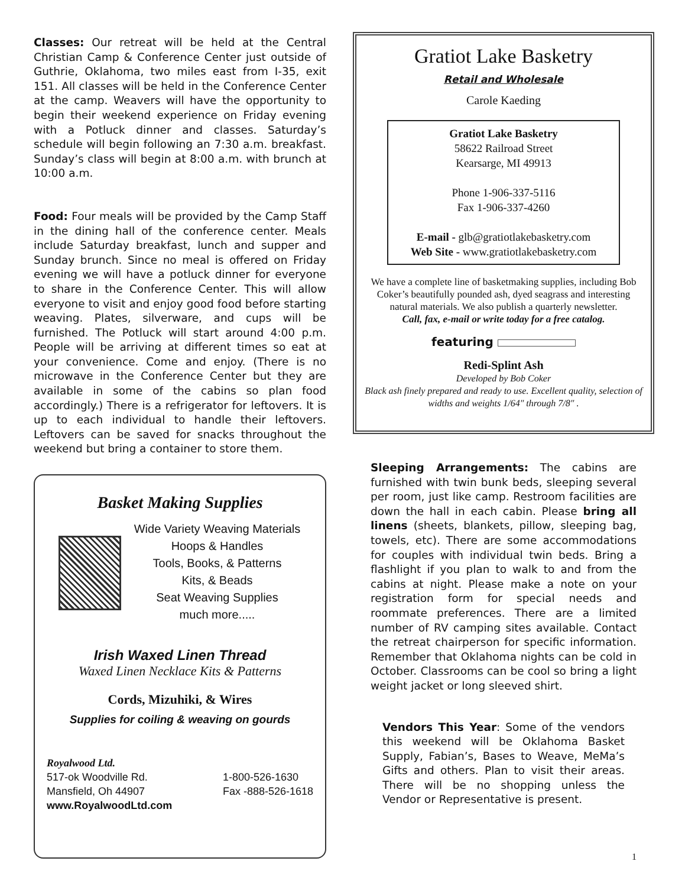Classes: Our retreat will be held at the Central Christian Camp & Conference Center just outside of Guthrie, Oklahoma, two miles east from I-35, exit 151. All classes will be held in the Conference Center at the camp. Weavers will have the opportunity to begin their weekend experience on Friday evening with a Potluck dinner and classes. Saturday’s schedule will begin following an 7:30 a.m. breakfast. Sunday’s class will begin at 8:00 a.m. with brunch at 10:00 a.m.
Food: Four meals will be provided by the Camp Staff in the dining hall of the conference center. Meals include Saturday breakfast, lunch and supper and Sunday brunch. Since no meal is offered on Friday evening we will have a potluck dinner for everyone to share in the Conference Center. This will allow everyone to visit and enjoy good food before starting weaving. Plates, silverware, and cups will be furnished. The Potluck will start around 4:00 p.m. People will be arriving at different times so eat at your convenience. Come and enjoy. (There is no microwave in the Conference Center but they are available in some of the cabins so plan food accordingly.) There is a refrigerator for leftovers. It is up to each individual to handle their leftovers. Leftovers can be saved for snacks throughout the weekend but bring a container to store them.
Basket Making Supplies
Wide Variety Weaving Materials
Hoops & Handles
Tools, Books, & Patterns
Kits, & Beads
Seat Weaving Supplies
much more.....
Irish Waxed Linen Thread
Waxed Linen Necklace Kits & Patterns
Cords, Mizuhiki, & Wires
Supplies for coiling & weaving on gourds
Royalwood Ltd.
517-ok Woodville Rd.
Mansfield, Oh 44907
www.RoyalwoodLtd.com
1-800-526-1630
Fax -888-526-1618
Gratiot Lake Basketry
Retail and Wholesale
Carole Kaeding
Gratiot Lake Basketry
58622 Railroad Street
Kearsarge, MI 49913
Phone 1-906-337-5116
Fax 1-906-337-4260
E-mail - glb@gratiotlakebasketry.com
Web Site - www.gratiotlakebasketry.com
We have a complete line of basketmaking supplies, including Bob Coker’s beautifully pounded ash, dyed seagrass and interesting natural materials. We also publish a quarterly newsletter.
Call, fax, e-mail or write today for a free catalog.
featuring
Redi-Splint Ash
Developed by Bob Coker
Black ash finely prepared and ready to use. Excellent quality, selection of widths and weights 1/64″ through 7/8″ .
Sleeping Arrangements: The cabins are furnished with twin bunk beds, sleeping several per room, just like camp. Restroom facilities are down the hall in each cabin. Please bring all linens (sheets, blankets, pillow, sleeping bag, towels, etc). There are some accommodations for couples with individual twin beds. Bring a flashlight if you plan to walk to and from the cabins at night. Please make a note on your registration form for special needs and roommate preferences. There are a limited number of RV camping sites available. Contact the retreat chairperson for specific information. Remember that Oklahoma nights can be cold in October. Classrooms can be cool so bring a light weight jacket or long sleeved shirt.
Vendors This Year: Some of the vendors this weekend will be Oklahoma Basket Supply, Fabian’s, Bases to Weave, MeMa’s Gifts and others. Plan to visit their areas. There will be no shopping unless the Vendor or Representative is present.
1